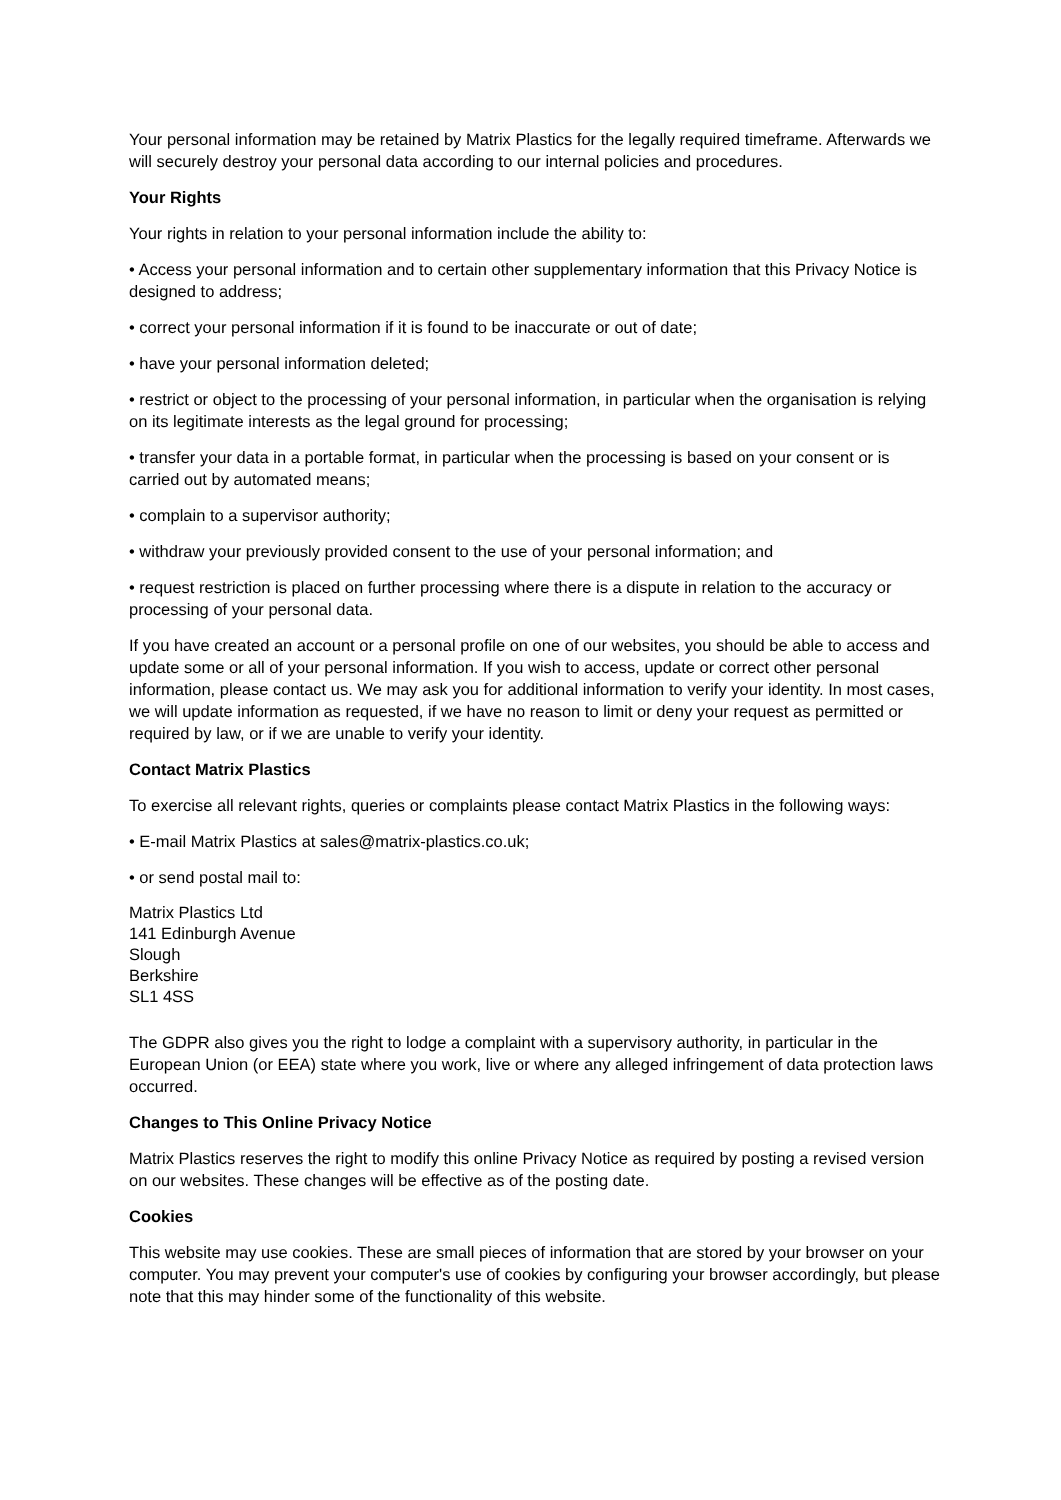Your personal information may be retained by Matrix Plastics for the legally required timeframe. Afterwards we will securely destroy your personal data according to our internal policies and procedures.
Your Rights
Your rights in relation to your personal information include the ability to:
• Access your personal information and to certain other supplementary information that this Privacy Notice is designed to address;
• correct your personal information if it is found to be inaccurate or out of date;
• have your personal information deleted;
• restrict or object to the processing of your personal information, in particular when the organisation is relying on its legitimate interests as the legal ground for processing;
• transfer your data in a portable format, in particular when the processing is based on your consent or is carried out by automated means;
• complain to a supervisor authority;
• withdraw your previously provided consent to the use of your personal information; and
• request restriction is placed on further processing where there is a dispute in relation to the accuracy or processing of your personal data.
If you have created an account or a personal profile on one of our websites, you should be able to access and update some or all of your personal information. If you wish to access, update or correct other personal information, please contact us. We may ask you for additional information to verify your identity. In most cases, we will update information as requested, if we have no reason to limit or deny your request as permitted or required by law, or if we are unable to verify your identity.
Contact Matrix Plastics
To exercise all relevant rights, queries or complaints please contact Matrix Plastics in the following ways:
• E-mail Matrix Plastics at sales@matrix-plastics.co.uk;
• or send postal mail to:
Matrix Plastics Ltd
141 Edinburgh Avenue
Slough
Berkshire
SL1 4SS
The GDPR also gives you the right to lodge a complaint with a supervisory authority, in particular in the European Union (or EEA) state where you work, live or where any alleged infringement of data protection laws occurred.
Changes to This Online Privacy Notice
Matrix Plastics reserves the right to modify this online Privacy Notice as required by posting a revised version on our websites. These changes will be effective as of the posting date.
Cookies
This website may use cookies. These are small pieces of information that are stored by your browser on your computer. You may prevent your computer's use of cookies by configuring your browser accordingly, but please note that this may hinder some of the functionality of this website.